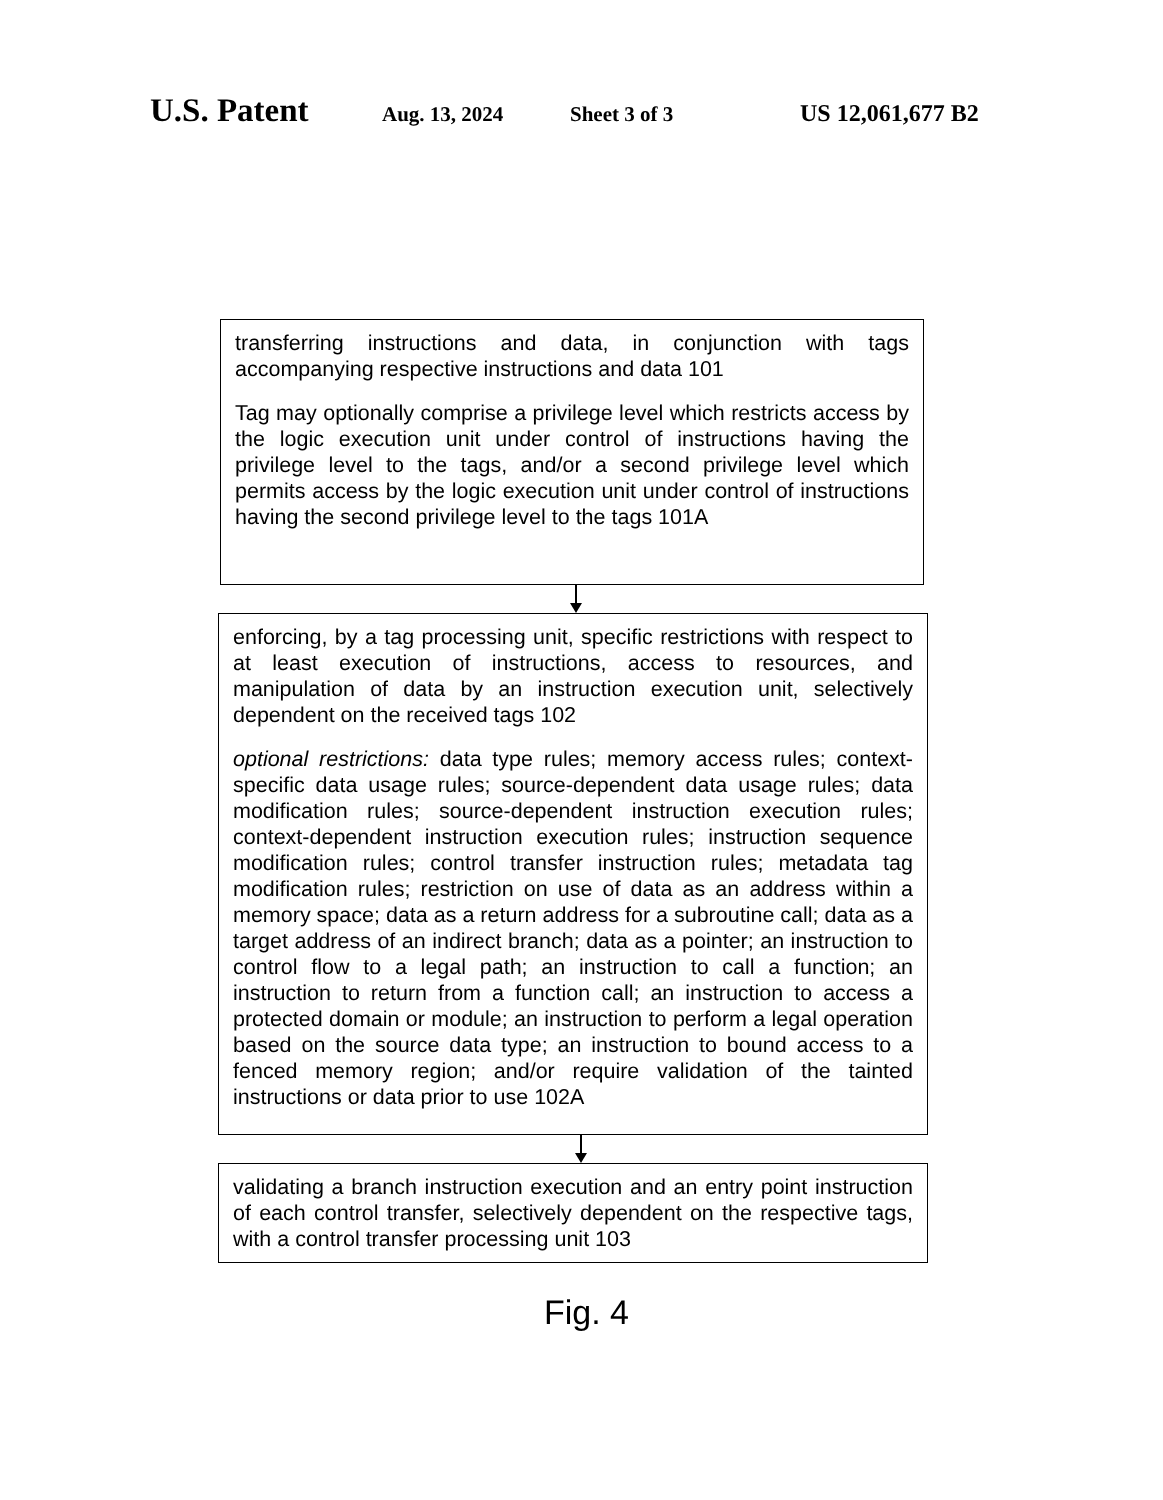U.S. Patent Aug. 13, 2024 Sheet 3 of 3 US 12,061,677 B2
transferring instructions and data, in conjunction with tags accompanying respective instructions and data 101
Tag may optionally comprise a privilege level which restricts access by the logic execution unit under control of instructions having the privilege level to the tags, and/or a second privilege level which permits access by the logic execution unit under control of instructions having the second privilege level to the tags 101A
enforcing, by a tag processing unit, specific restrictions with respect to at least execution of instructions, access to resources, and manipulation of data by an instruction execution unit, selectively dependent on the received tags 102
optional restrictions: data type rules; memory access rules; context-specific data usage rules; source-dependent data usage rules; data modification rules; source-dependent instruction execution rules; context-dependent instruction execution rules; instruction sequence modification rules; control transfer instruction rules; metadata tag modification rules; restriction on use of data as an address within a memory space; data as a return address for a subroutine call; data as a target address of an indirect branch; data as a pointer; an instruction to control flow to a legal path; an instruction to call a function; an instruction to return from a function call; an instruction to access a protected domain or module; an instruction to perform a legal operation based on the source data type; an instruction to bound access to a fenced memory region; and/or require validation of the tainted instructions or data prior to use 102A
validating a branch instruction execution and an entry point instruction of each control transfer, selectively dependent on the respective tags, with a control transfer processing unit 103
Fig. 4